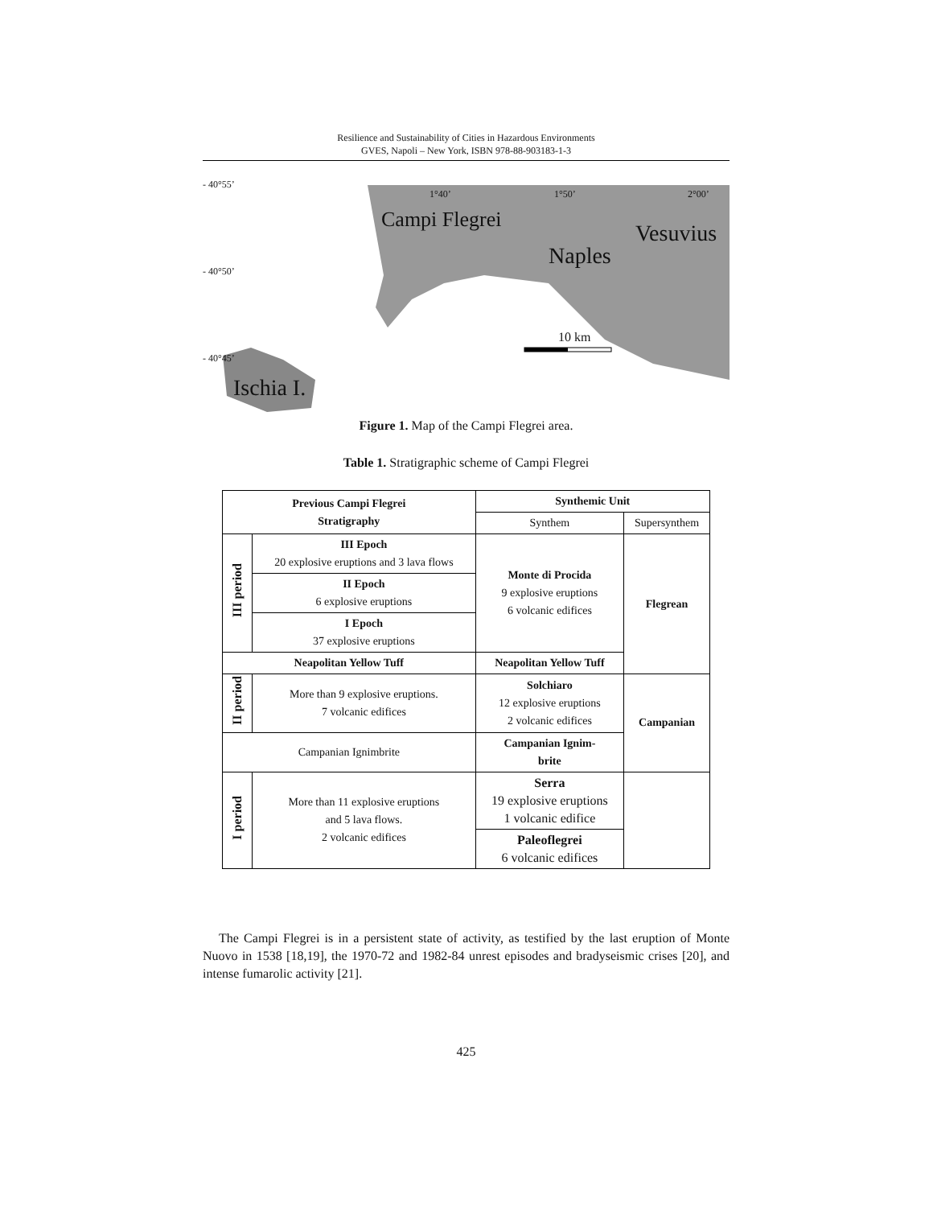Resilience and Sustainability of Cities in Hazardous Environments
GVES, Napoli – New York, ISBN 978-88-903183-1-3
- 40°55’
- 40°50’
- 40°45’
1°40’ 1°50’ 2°00’
Campi Flegrei
Vesuvius
Naples
10 km
Ischia I.
Figure 1. Map of the Campi Flegrei area.
Table 1. Stratigraphic scheme of Campi Flegrei
| Previous Campi Flegrei Stratigraphy | | Synthemic Unit | |
| --- | --- | --- | --- |
| | | Synthem | Supersynthem |
| III period | III Epoch 20 explosive eruptions and 3 lava flows | Monte di Procida 9 explosive eruptions 6 volcanic edifices | Flegrean |
| | II Epoch 6 explosive eruptions | | |
| | I Epoch 37 explosive eruptions | | |
| Neapolitan Yellow Tuff | | Neapolitan Yellow Tuff | |
| II period | More than 9 explosive eruptions. 7 volcanic edifices | Solchiaro 12 explosive eruptions 2 volcanic edifices | Campanian |
| Campanian Ignimbrite | | Campanian Ignim- brite | |
| I period | More than 11 explosive eruptions and 5 lava flows. 2 volcanic edifices | Serra 19 explosive eruptions 1 volcanic edifice | |
| | | Paleoflegrei 6 volcanic edifices | |
The Campi Flegrei is in a persistent state of activity, as testified by the last eruption of Monte Nuovo in 1538 [18,19], the 1970-72 and 1982-84 unrest episodes and bradyseismic crises [20], and intense fumarolic activity [21].
425